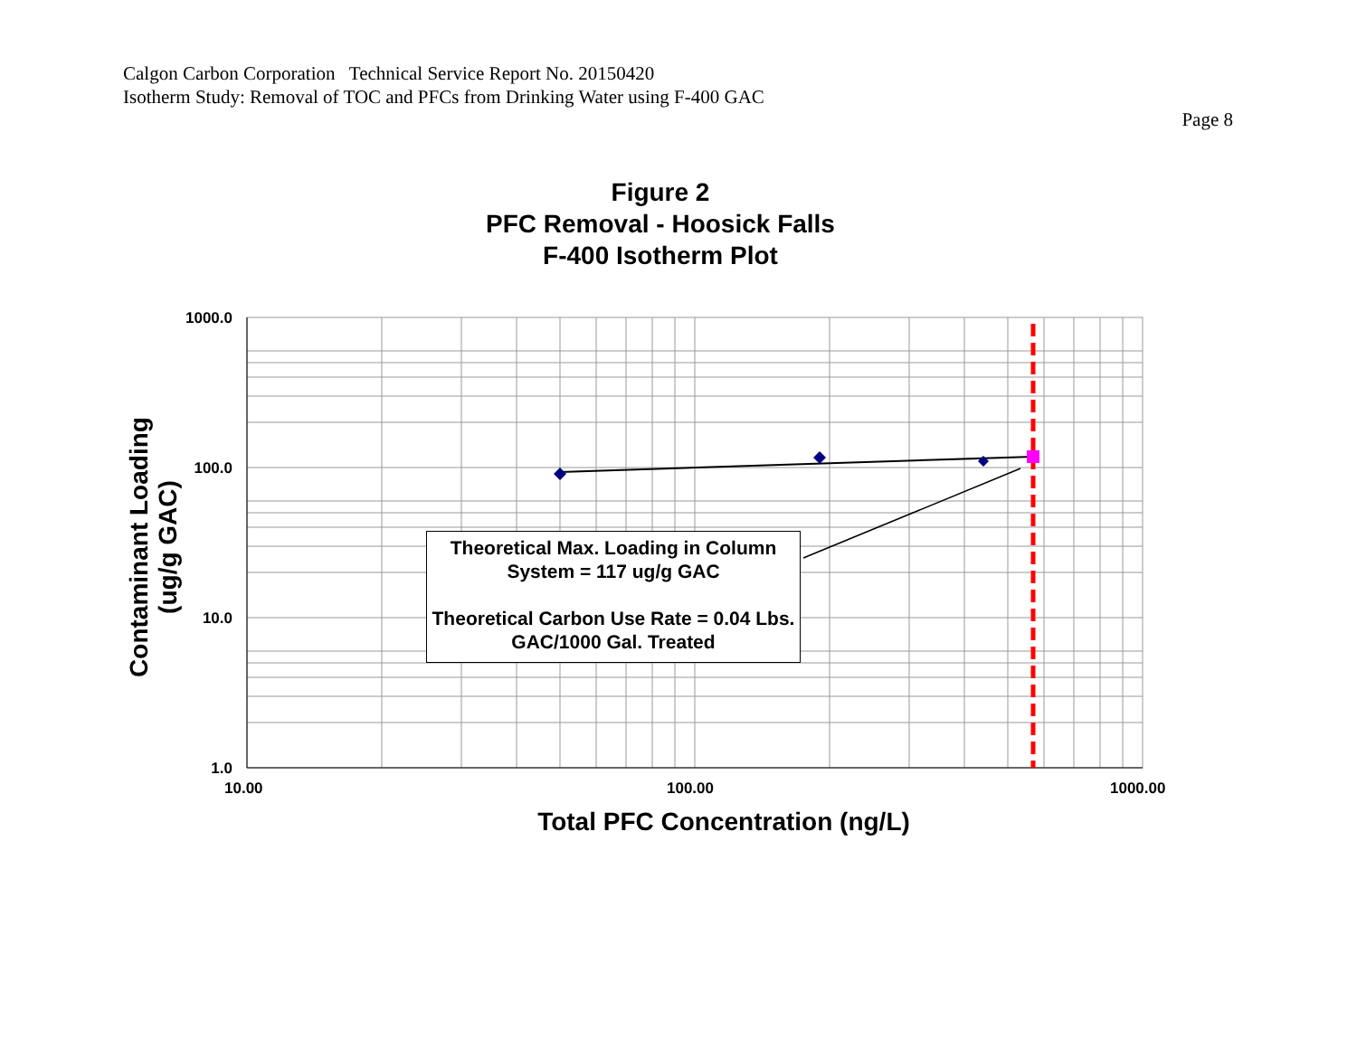Calgon Carbon Corporation Technical Service Report No. 20150420
Isotherm Study: Removal of TOC and PFCs from Drinking Water using F-400 GAC
Page 8
Figure 2
PFC Removal - Hoosick Falls
F-400 Isotherm Plot
1000.0
100.0
10.0
1.0
Contaminant Loading
(ug/g GAC)
Theoretical Max. Loading in Column System = 117 ug/g GAC
Theoretical Carbon Use Rate = 0.04 Lbs. GAC/1000 Gal. Treated
10.00 100.00 1000.00
Total PFC Concentration (ng/L)